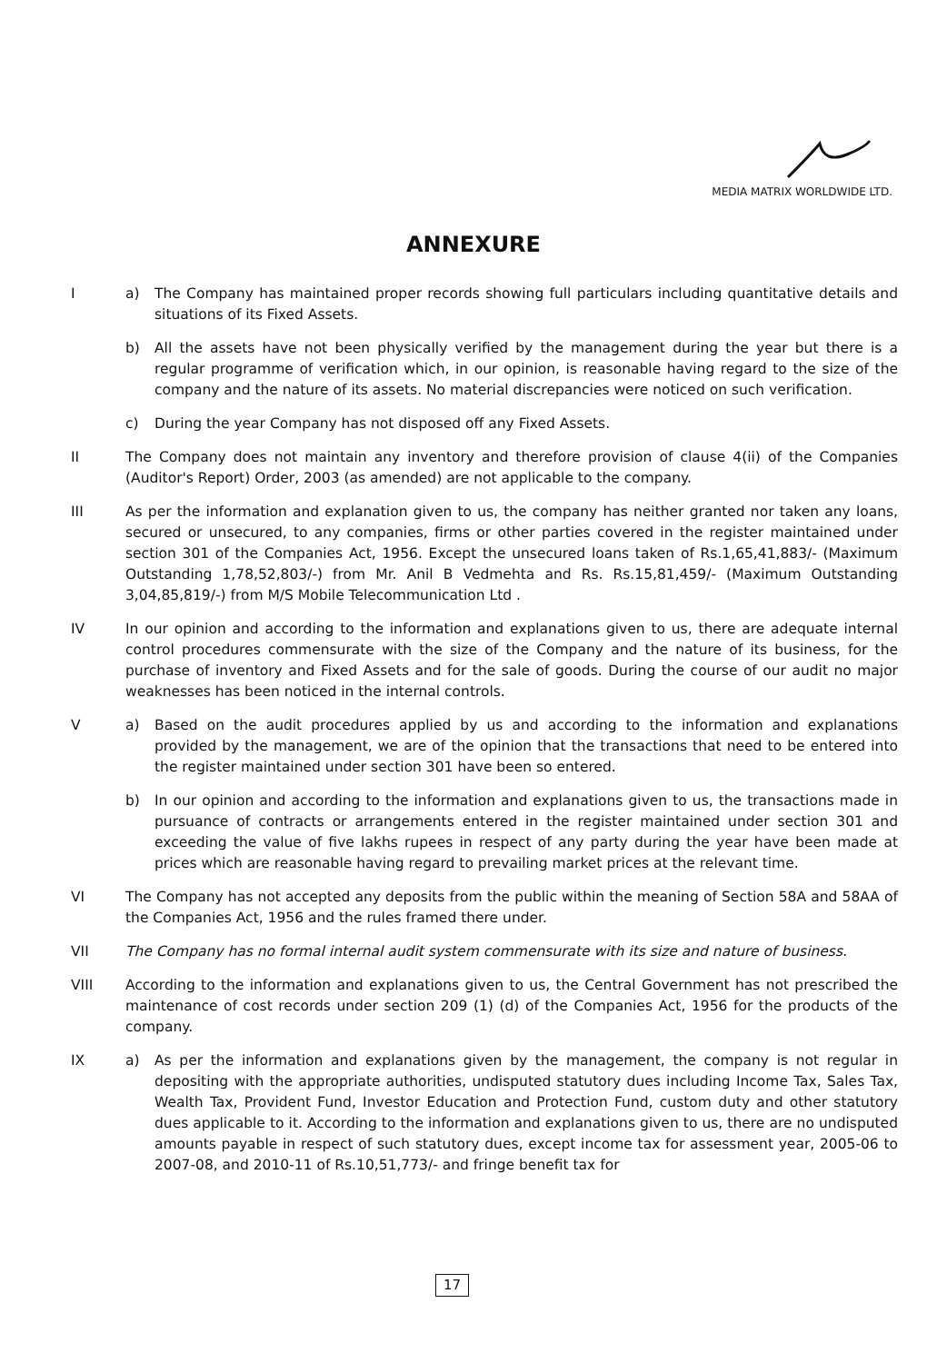MEDIA MATRIX WORLDWIDE LTD.
ANNEXURE
I a) The Company has maintained proper records showing full particulars including quantitative details and situations of its Fixed Assets.
b) All the assets have not been physically verified by the management during the year but there is a regular programme of verification which, in our opinion, is reasonable having regard to the size of the company and the nature of its assets. No material discrepancies were noticed on such verification.
c) During the year Company has not disposed off any Fixed Assets.
II The Company does not maintain any inventory and therefore provision of clause 4(ii) of the Companies (Auditor's Report) Order, 2003 (as amended) are not applicable to the company.
III As per the information and explanation given to us, the company has neither granted nor taken any loans, secured or unsecured, to any companies, firms or other parties covered in the register maintained under section 301 of the Companies Act, 1956. Except the unsecured loans taken of Rs.1,65,41,883/- (Maximum Outstanding 1,78,52,803/-) from Mr. Anil B Vedmehta and Rs. Rs.15,81,459/- (Maximum Outstanding 3,04,85,819/-) from M/S Mobile Telecommunication Ltd .
IV In our opinion and according to the information and explanations given to us, there are adequate internal control procedures commensurate with the size of the Company and the nature of its business, for the purchase of inventory and Fixed Assets and for the sale of goods. During the course of our audit no major weaknesses has been noticed in the internal controls.
V a) Based on the audit procedures applied by us and according to the information and explanations provided by the management, we are of the opinion that the transactions that need to be entered into the register maintained under section 301 have been so entered.
b) In our opinion and according to the information and explanations given to us, the transactions made in pursuance of contracts or arrangements entered in the register maintained under section 301 and exceeding the value of five lakhs rupees in respect of any party during the year have been made at prices which are reasonable having regard to prevailing market prices at the relevant time.
VI The Company has not accepted any deposits from the public within the meaning of Section 58A and 58AA of the Companies Act, 1956 and the rules framed there under.
VII The Company has no formal internal audit system commensurate with its size and nature of business.
VIII According to the information and explanations given to us, the Central Government has not prescribed the maintenance of cost records under section 209 (1) (d) of the Companies Act, 1956 for the products of the company.
IX a) As per the information and explanations given by the management, the company is not regular in depositing with the appropriate authorities, undisputed statutory dues including Income Tax, Sales Tax, Wealth Tax, Provident Fund, Investor Education and Protection Fund, custom duty and other statutory dues applicable to it. According to the information and explanations given to us, there are no undisputed amounts payable in respect of such statutory dues, except income tax for assessment year, 2005-06 to 2007-08, and 2010-11 of Rs.10,51,773/- and fringe benefit tax for
17